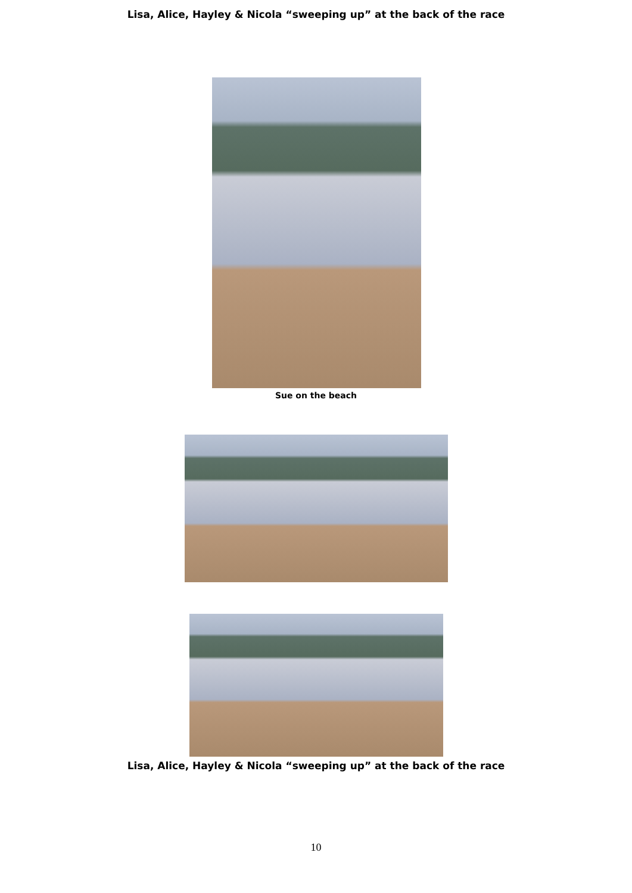Lisa, Alice, Hayley & Nicola “sweeping up” at the back of the race
Sue on the beach
Lisa, Alice, Hayley & Nicola “sweeping up” at the back of the race
10